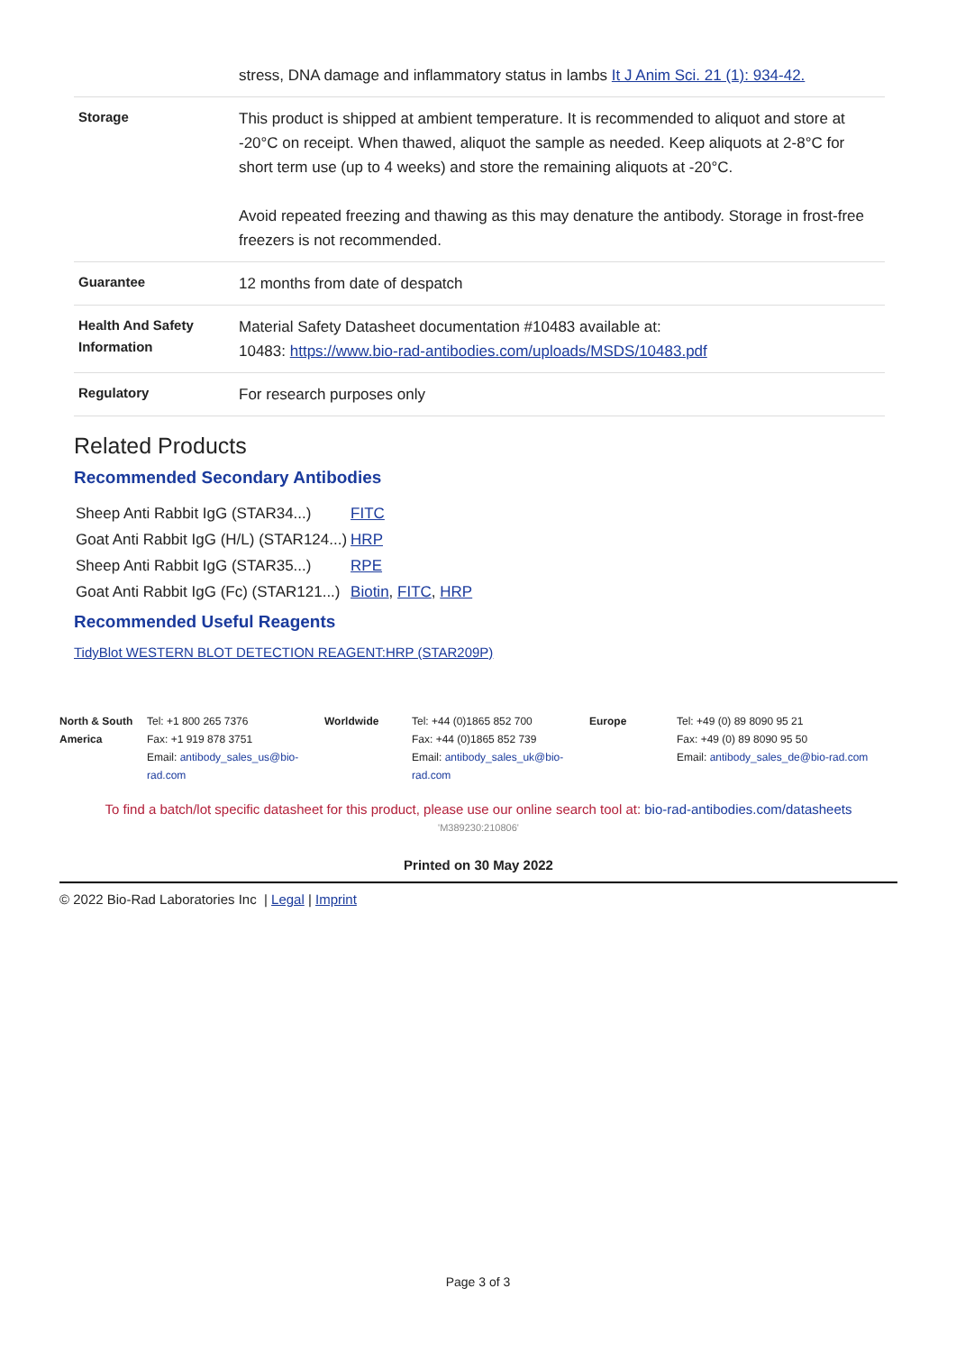| | stress, DNA damage and inflammatory status in lambs It J Anim Sci. 21 (1): 934-42. |
| Storage | This product is shipped at ambient temperature. It is recommended to aliquot and store at -20°C on receipt. When thawed, aliquot the sample as needed. Keep aliquots at 2-8°C for short term use (up to 4 weeks) and store the remaining aliquots at -20°C. Avoid repeated freezing and thawing as this may denature the antibody. Storage in frost-free freezers is not recommended. |
| Guarantee | 12 months from date of despatch |
| Health And Safety Information | Material Safety Datasheet documentation #10483 available at: 10483: https://www.bio-rad-antibodies.com/uploads/MSDS/10483.pdf |
| Regulatory | For research purposes only |
Related Products
Recommended Secondary Antibodies
| Sheep Anti Rabbit IgG (STAR34...) | FITC |
| Goat Anti Rabbit IgG (H/L) (STAR124...) | HRP |
| Sheep Anti Rabbit IgG (STAR35...) | RPE |
| Goat Anti Rabbit IgG (Fc) (STAR121...) | Biotin , FITC , HRP |
Recommended Useful Reagents
TidyBlot WESTERN BLOT DETECTION REAGENT:HRP (STAR209P)
| North & South America | Tel: +1 800 265 7376 Fax: +1 919 878 3751 Email: antibody_sales_us@bio-rad.com | Worldwide | Tel: +44 (0)1865 852 700 Fax: +44 (0)1865 852 739 Email: antibody_sales_uk@bio-rad.com | Europe | Tel: +49 (0) 89 8090 95 21 Fax: +49 (0) 89 8090 95 50 Email: antibody_sales_de@bio-rad.com |
To find a batch/lot specific datasheet for this product, please use our online search tool at: bio-rad-antibodies.com/datasheets
'M389230:210806'
Printed on 30 May 2022
© 2022 Bio-Rad Laboratories Inc | Legal | Imprint
Page 3 of 3